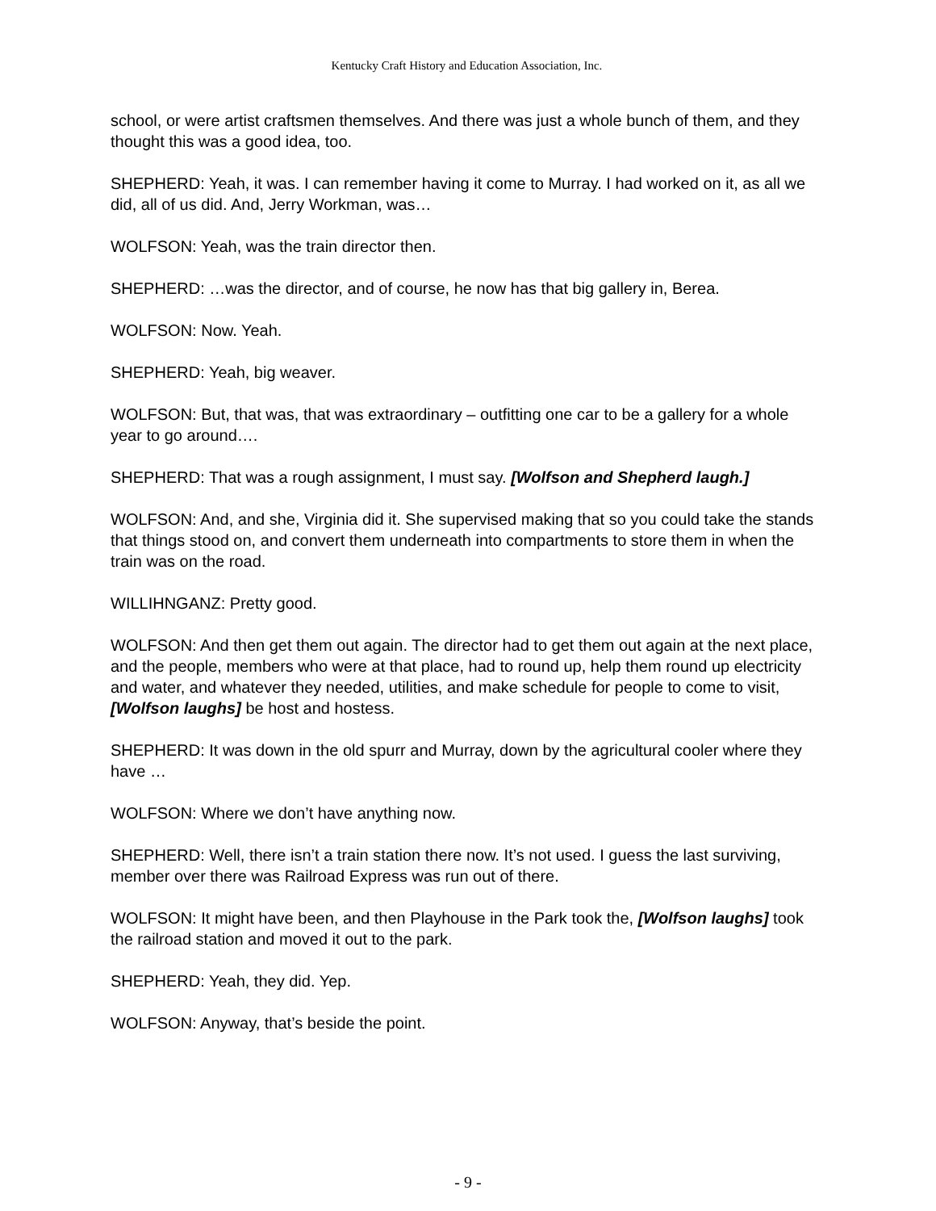Kentucky Craft History and Education Association, Inc.
school, or were artist craftsmen themselves. And there was just a whole bunch of them, and they thought this was a good idea, too.
SHEPHERD: Yeah, it was. I can remember having it come to Murray. I had worked on it, as all we did, all of us did. And, Jerry Workman, was…
WOLFSON: Yeah, was the train director then.
SHEPHERD: …was the director, and of course, he now has that big gallery in, Berea.
WOLFSON: Now. Yeah.
SHEPHERD: Yeah, big weaver.
WOLFSON: But, that was, that was extraordinary – outfitting one car to be a gallery for a whole year to go around….
SHEPHERD: That was a rough assignment, I must say. [Wolfson and Shepherd laugh.]
WOLFSON: And, and she, Virginia did it. She supervised making that so you could take the stands that things stood on, and convert them underneath into compartments to store them in when the train was on the road.
WILLIHNGANZ: Pretty good.
WOLFSON: And then get them out again. The director had to get them out again at the next place, and the people, members who were at that place, had to round up, help them round up electricity and water, and whatever they needed, utilities, and make schedule for people to come to visit, [Wolfson laughs] be host and hostess.
SHEPHERD: It was down in the old spurr and Murray, down by the agricultural cooler where they have …
WOLFSON: Where we don’t have anything now.
SHEPHERD: Well, there isn’t a train station there now. It’s not used. I guess the last surviving, member over there was Railroad Express was run out of there.
WOLFSON: It might have been, and then Playhouse in the Park took the, [Wolfson laughs] took the railroad station and moved it out to the park.
SHEPHERD: Yeah, they did. Yep.
WOLFSON: Anyway, that’s beside the point.
- 9 -